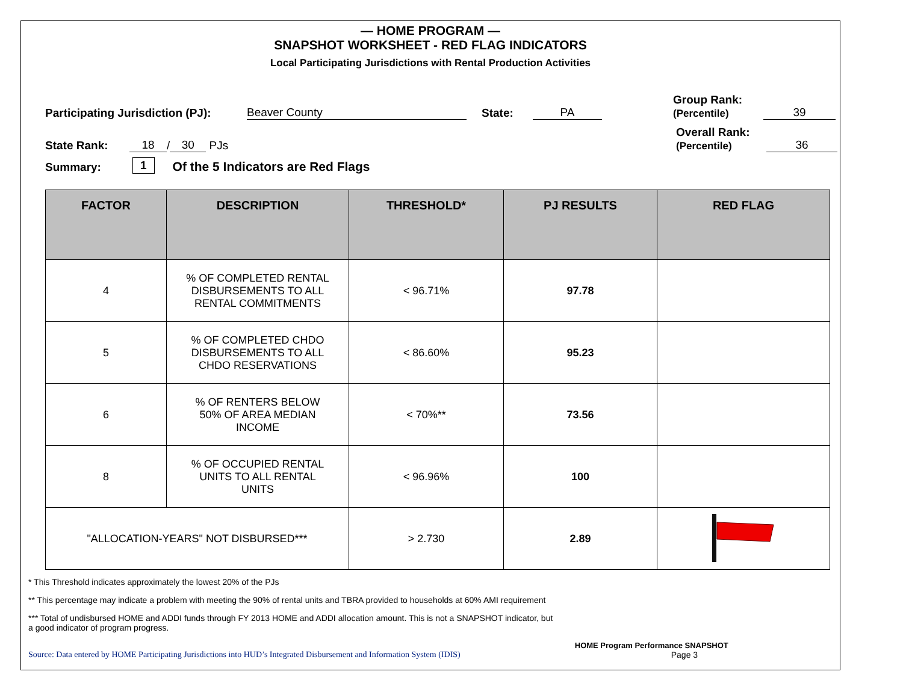— HOME PROGRAM —
SNAPSHOT WORKSHEET - RED FLAG INDICATORS
Local Participating Jurisdictions with Rental Production Activities
Participating Jurisdiction (PJ): Beaver County State: PA Group Rank:
(Percentile) 39
State Rank: 18 / 30 PJs Overall Rank:
(Percentile) 36
Summary: 1 Of the 5 Indicators are Red Flags
| FACTOR | DESCRIPTION | THRESHOLD* | PJ RESULTS | RED FLAG |
| --- | --- | --- | --- | --- |
| 4 | % OF COMPLETED RENTAL DISBURSEMENTS TO ALL RENTAL COMMITMENTS | < 96.71% | 97.78 | |
| 5 | % OF COMPLETED CHDO DISBURSEMENTS TO ALL CHDO RESERVATIONS | < 86.60% | 95.23 | |
| 6 | % OF RENTERS BELOW 50% OF AREA MEDIAN INCOME | < 70%** | 73.56 | |
| 8 | % OF OCCUPIED RENTAL UNITS TO ALL RENTAL UNITS | < 96.96% | 100 | |
| "ALLOCATION-YEARS" NOT DISBURSED*** | | > 2.730 | 2.89 | |
* This Threshold indicates approximately the lowest 20% of the PJs
** This percentage may indicate a problem with meeting the 90% of rental units and TBRA provided to households at 60% AMI requirement
*** Total of undisbursed HOME and ADDI funds through FY 2013 HOME and ADDI allocation amount. This is not a SNAPSHOT indicator, but a good indicator of program progress.
Source: Data entered by HOME Participating Jurisdictions into HUD’s Integrated Disbursement and Information System (IDIS) HOME Program Performance SNAPSHOT
Page 3